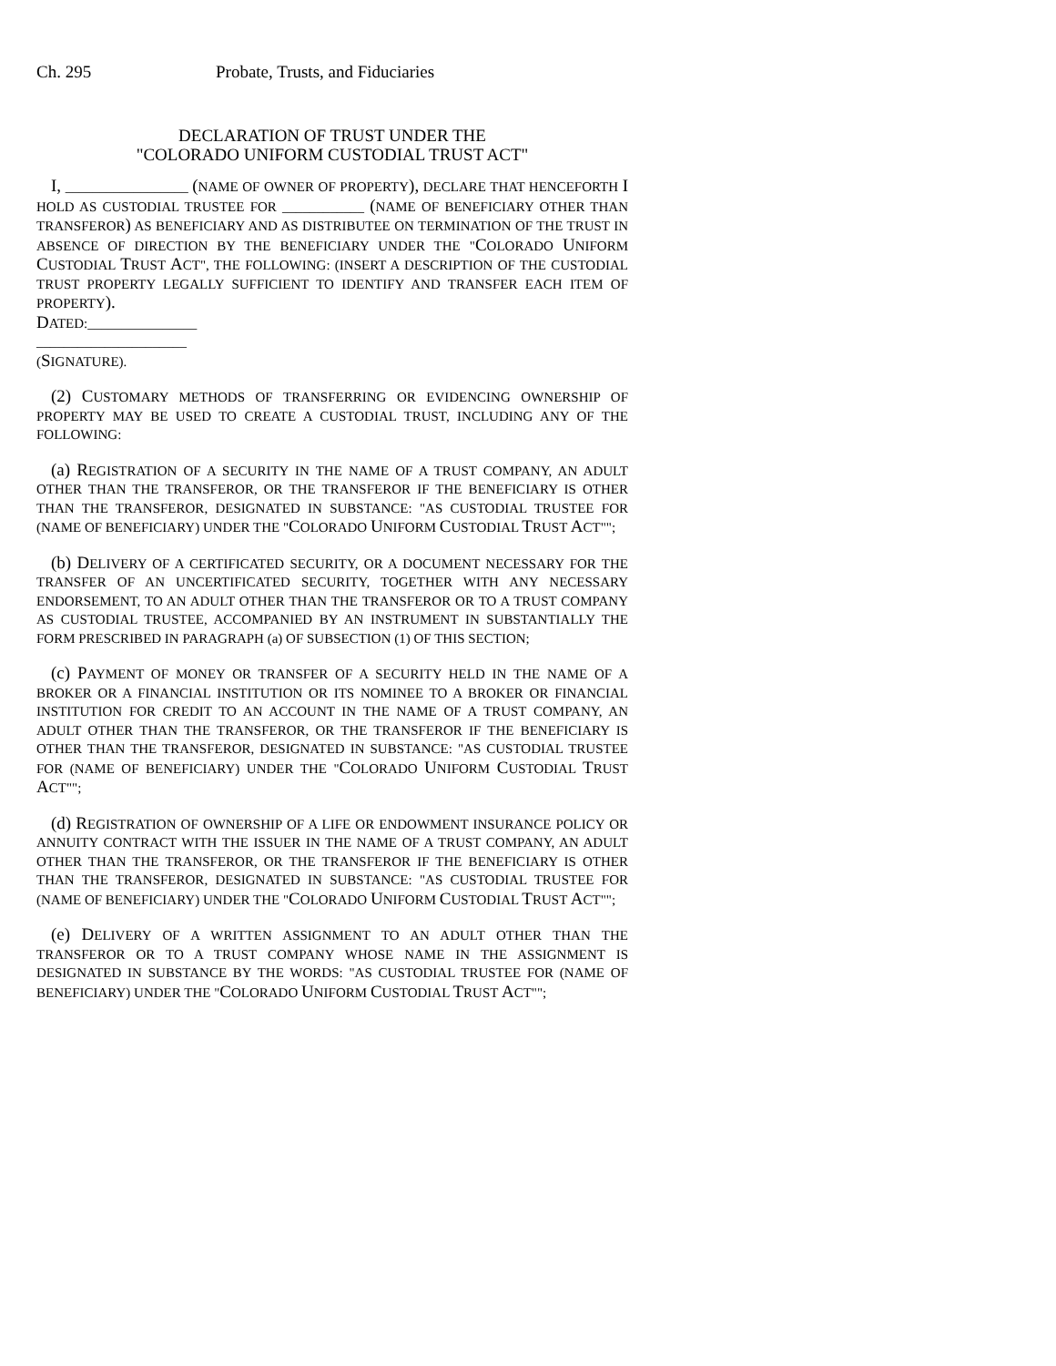Ch. 295 Probate, Trusts, and Fiduciaries
DECLARATION OF TRUST UNDER THE
"COLORADO UNIFORM CUSTODIAL TRUST ACT"
I, __________________ (NAME OF OWNER OF PROPERTY), DECLARE THAT HENCEFORTH I HOLD AS CUSTODIAL TRUSTEE FOR ____________ (NAME OF BENEFICIARY OTHER THAN TRANSFEROR) AS BENEFICIARY AND AS DISTRIBUTEE ON TERMINATION OF THE TRUST IN ABSENCE OF DIRECTION BY THE BENEFICIARY UNDER THE "COLORADO UNIFORM CUSTODIAL TRUST ACT", THE FOLLOWING: (INSERT A DESCRIPTION OF THE CUSTODIAL TRUST PROPERTY LEGALLY SUFFICIENT TO IDENTIFY AND TRANSFER EACH ITEM OF PROPERTY).
DATED:________________
______________________
(SIGNATURE).
(2) CUSTOMARY METHODS OF TRANSFERRING OR EVIDENCING OWNERSHIP OF PROPERTY MAY BE USED TO CREATE A CUSTODIAL TRUST, INCLUDING ANY OF THE FOLLOWING:
(a) REGISTRATION OF A SECURITY IN THE NAME OF A TRUST COMPANY, AN ADULT OTHER THAN THE TRANSFEROR, OR THE TRANSFEROR IF THE BENEFICIARY IS OTHER THAN THE TRANSFEROR, DESIGNATED IN SUBSTANCE: "AS CUSTODIAL TRUSTEE FOR (NAME OF BENEFICIARY) UNDER THE "COLORADO UNIFORM CUSTODIAL TRUST ACT"";
(b) DELIVERY OF A CERTIFICATED SECURITY, OR A DOCUMENT NECESSARY FOR THE TRANSFER OF AN UNCERTIFICATED SECURITY, TOGETHER WITH ANY NECESSARY ENDORSEMENT, TO AN ADULT OTHER THAN THE TRANSFEROR OR TO A TRUST COMPANY AS CUSTODIAL TRUSTEE, ACCOMPANIED BY AN INSTRUMENT IN SUBSTANTIALLY THE FORM PRESCRIBED IN PARAGRAPH (a) OF SUBSECTION (1) OF THIS SECTION;
(c) PAYMENT OF MONEY OR TRANSFER OF A SECURITY HELD IN THE NAME OF A BROKER OR A FINANCIAL INSTITUTION OR ITS NOMINEE TO A BROKER OR FINANCIAL INSTITUTION FOR CREDIT TO AN ACCOUNT IN THE NAME OF A TRUST COMPANY, AN ADULT OTHER THAN THE TRANSFEROR, OR THE TRANSFEROR IF THE BENEFICIARY IS OTHER THAN THE TRANSFEROR, DESIGNATED IN SUBSTANCE: "AS CUSTODIAL TRUSTEE FOR (NAME OF BENEFICIARY) UNDER THE "COLORADO UNIFORM CUSTODIAL TRUST ACT"";
(d) REGISTRATION OF OWNERSHIP OF A LIFE OR ENDOWMENT INSURANCE POLICY OR ANNUITY CONTRACT WITH THE ISSUER IN THE NAME OF A TRUST COMPANY, AN ADULT OTHER THAN THE TRANSFEROR, OR THE TRANSFEROR IF THE BENEFICIARY IS OTHER THAN THE TRANSFEROR, DESIGNATED IN SUBSTANCE: "AS CUSTODIAL TRUSTEE FOR (NAME OF BENEFICIARY) UNDER THE "COLORADO UNIFORM CUSTODIAL TRUST ACT"";
(e) DELIVERY OF A WRITTEN ASSIGNMENT TO AN ADULT OTHER THAN THE TRANSFEROR OR TO A TRUST COMPANY WHOSE NAME IN THE ASSIGNMENT IS DESIGNATED IN SUBSTANCE BY THE WORDS: "AS CUSTODIAL TRUSTEE FOR (NAME OF BENEFICIARY) UNDER THE "COLORADO UNIFORM CUSTODIAL TRUST ACT"";